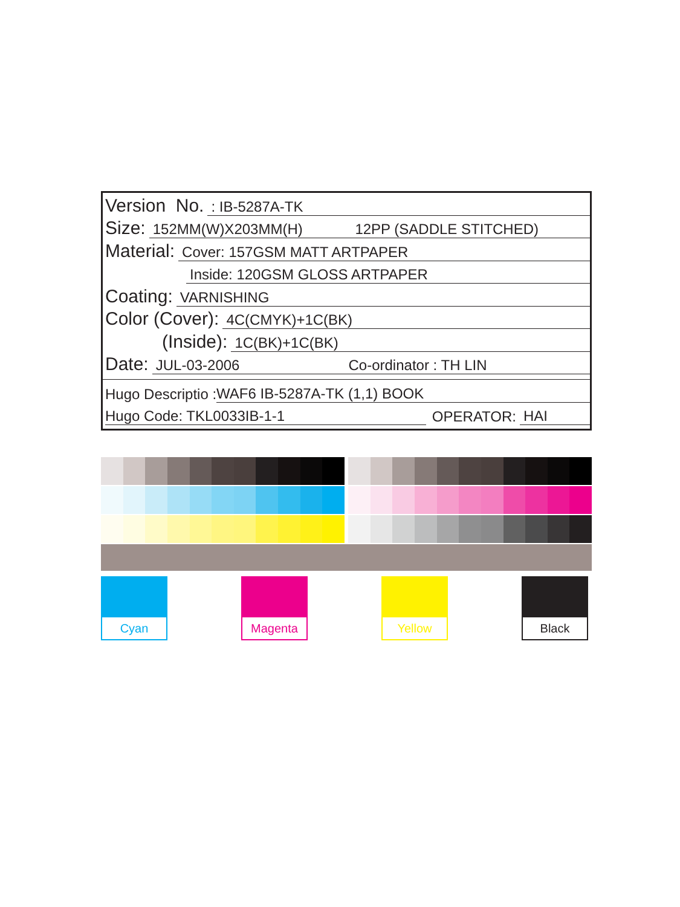Version No.: IB-5287A-TK
Size: 152MM(W)X203MM(H) 12PP (SADDLE STITCHED)
Material: Cover: 157GSM MATT ARTPAPER
Inside: 120GSM GLOSS ARTPAPER
Coating: VARNISHING
Color (Cover): 4C(CMYK)+1C(BK)
(Inside): 1C(BK)+1C(BK)
Date: JUL-03-2006 Co-ordinator : TH LIN
Hugo Descriptio : WAF6 IB-5287A-TK (1,1) BOOK
Hugo Code: TKL0033IB-1-1 OPERATOR: HAI
Cyan Magenta Yellow Black